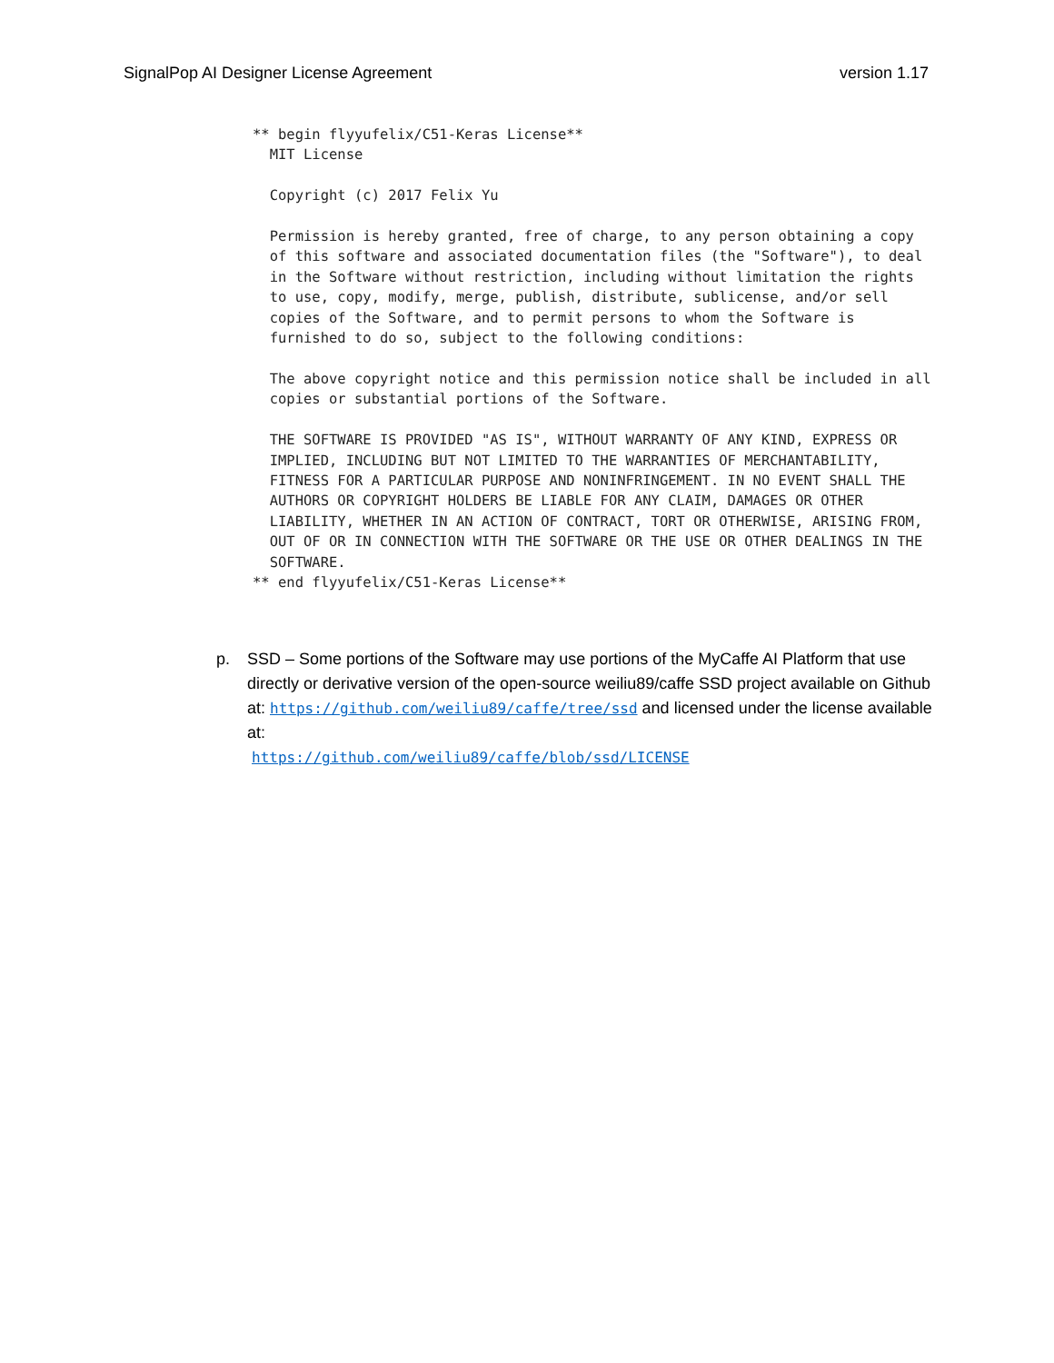SignalPop AI Designer License Agreement version 1.17
** begin flyyufelix/C51-Keras License**
  MIT License

  Copyright (c) 2017 Felix Yu

  Permission is hereby granted, free of charge, to any person obtaining a copy
  of this software and associated documentation files (the "Software"), to deal
  in the Software without restriction, including without limitation the rights
  to use, copy, modify, merge, publish, distribute, sublicense, and/or sell
  copies of the Software, and to permit persons to whom the Software is
  furnished to do so, subject to the following conditions:

  The above copyright notice and this permission notice shall be included in all
  copies or substantial portions of the Software.

  THE SOFTWARE IS PROVIDED "AS IS", WITHOUT WARRANTY OF ANY KIND, EXPRESS OR
  IMPLIED, INCLUDING BUT NOT LIMITED TO THE WARRANTIES OF MERCHANTABILITY,
  FITNESS FOR A PARTICULAR PURPOSE AND NONINFRINGEMENT. IN NO EVENT SHALL THE
  AUTHORS OR COPYRIGHT HOLDERS BE LIABLE FOR ANY CLAIM, DAMAGES OR OTHER
  LIABILITY, WHETHER IN AN ACTION OF CONTRACT, TORT OR OTHERWISE, ARISING FROM,
  OUT OF OR IN CONNECTION WITH THE SOFTWARE OR THE USE OR OTHER DEALINGS IN THE
  SOFTWARE.
** end flyyufelix/C51-Keras License**
p. SSD – Some portions of the Software may use portions of the MyCaffe AI Platform that use directly or derivative version of the open-source weiliu89/caffe SSD project available on Github at: https://github.com/weiliu89/caffe/tree/ssd and licensed under the license available at:
https://github.com/weiliu89/caffe/blob/ssd/LICENSE